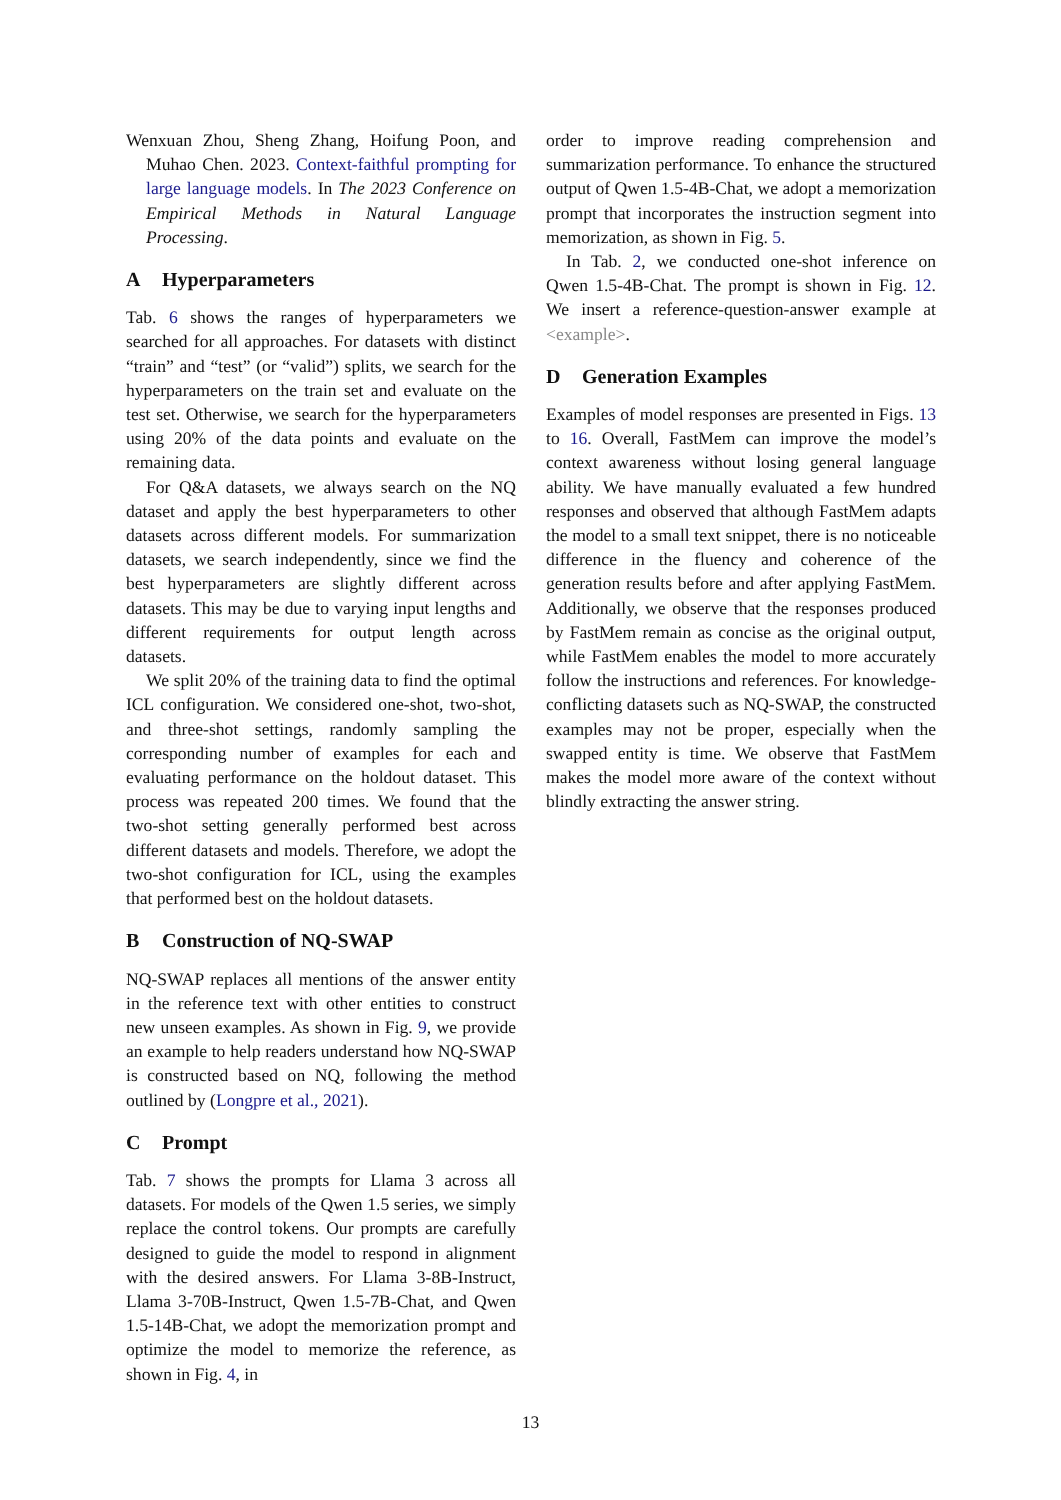Wenxuan Zhou, Sheng Zhang, Hoifung Poon, and Muhao Chen. 2023. Context-faithful prompting for large language models. In The 2023 Conference on Empirical Methods in Natural Language Processing.
A Hyperparameters
Tab. 6 shows the ranges of hyperparameters we searched for all approaches. For datasets with distinct “train” and “test” (or “valid”) splits, we search for the hyperparameters on the train set and evaluate on the test set. Otherwise, we search for the hyperparameters using 20% of the data points and evaluate on the remaining data.
For Q&A datasets, we always search on the NQ dataset and apply the best hyperparameters to other datasets across different models. For summarization datasets, we search independently, since we find the best hyperparameters are slightly different across datasets. This may be due to varying input lengths and different requirements for output length across datasets.
We split 20% of the training data to find the optimal ICL configuration. We considered one-shot, two-shot, and three-shot settings, randomly sampling the corresponding number of examples for each and evaluating performance on the holdout dataset. This process was repeated 200 times. We found that the two-shot setting generally performed best across different datasets and models. Therefore, we adopt the two-shot configuration for ICL, using the examples that performed best on the holdout datasets.
B Construction of NQ-SWAP
NQ-SWAP replaces all mentions of the answer entity in the reference text with other entities to construct new unseen examples. As shown in Fig. 9, we provide an example to help readers understand how NQ-SWAP is constructed based on NQ, following the method outlined by (Longpre et al., 2021).
C Prompt
Tab. 7 shows the prompts for Llama 3 across all datasets. For models of the Qwen 1.5 series, we simply replace the control tokens. Our prompts are carefully designed to guide the model to respond in alignment with the desired answers. For Llama 3-8B-Instruct, Llama 3-70B-Instruct, Qwen 1.5-7B-Chat, and Qwen 1.5-14B-Chat, we adopt the memorization prompt and optimize the model to memorize the reference, as shown in Fig. 4, in
order to improve reading comprehension and summarization performance. To enhance the structured output of Qwen 1.5-4B-Chat, we adopt a memorization prompt that incorporates the instruction segment into memorization, as shown in Fig. 5.
In Tab. 2, we conducted one-shot inference on Qwen 1.5-4B-Chat. The prompt is shown in Fig. 12. We insert a reference-question-answer example at <example>.
D Generation Examples
Examples of model responses are presented in Figs. 13 to 16. Overall, FastMem can improve the model’s context awareness without losing general language ability. We have manually evaluated a few hundred responses and observed that although FastMem adapts the model to a small text snippet, there is no noticeable difference in the fluency and coherence of the generation results before and after applying FastMem. Additionally, we observe that the responses produced by FastMem remain as concise as the original output, while FastMem enables the model to more accurately follow the instructions and references. For knowledge-conflicting datasets such as NQ-SWAP, the constructed examples may not be proper, especially when the swapped entity is time. We observe that FastMem makes the model more aware of the context without blindly extracting the answer string.
13